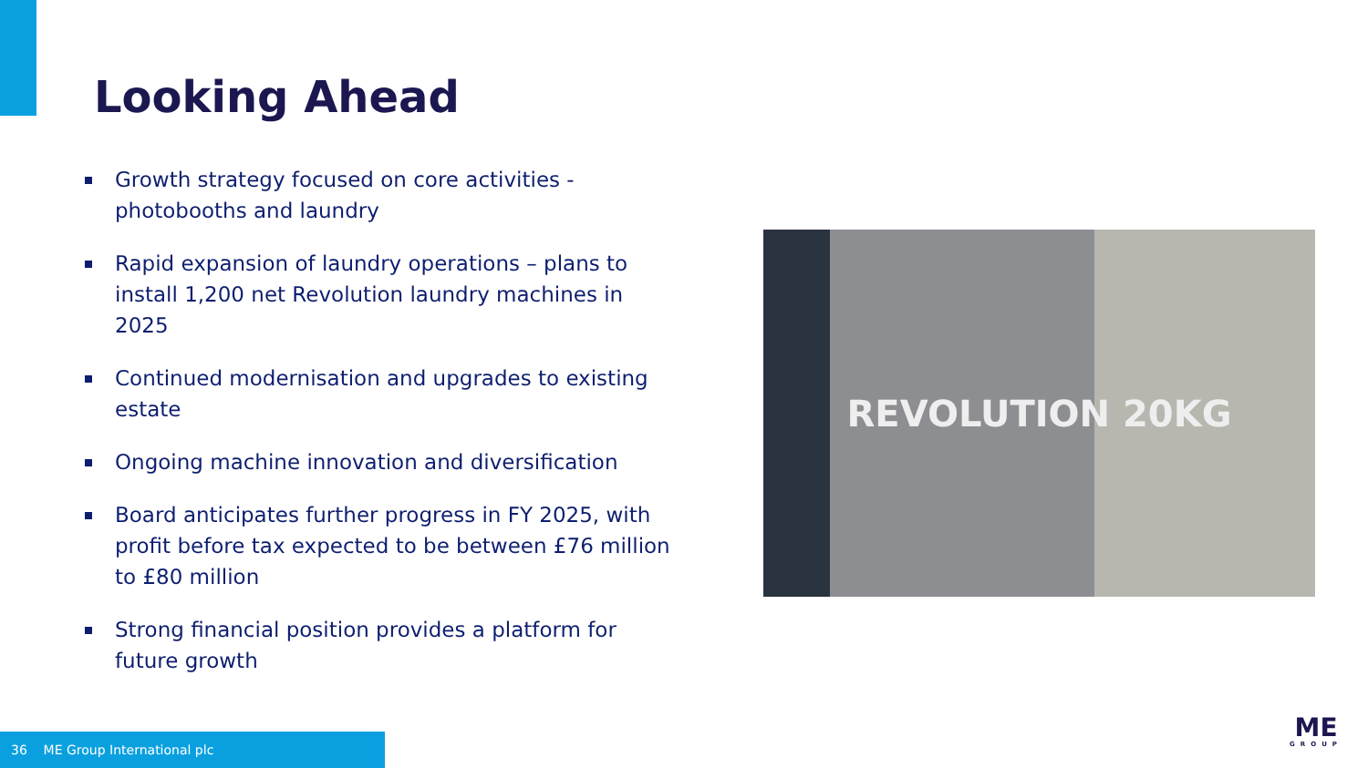Looking Ahead
Growth strategy focused on core activities - photobooths and laundry
Rapid expansion of laundry operations – plans to install 1,200 net Revolution laundry machines in 2025
Continued modernisation and upgrades to existing estate
Ongoing machine innovation and diversification
Board anticipates further progress in FY 2025, with profit before tax expected to be between £76 million to £80 million
Strong financial position provides a platform for future growth
REVOLUTION 20KG
36 ME Group International plc ME
GROUP